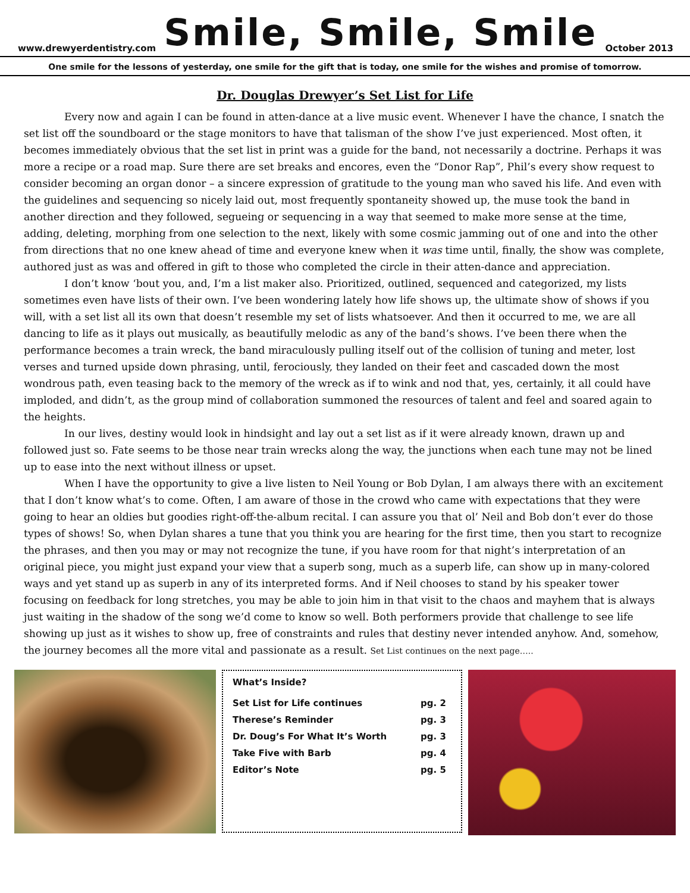www.drewyerdentistry.com
Smile, Smile, Smile
October 2013
One smile for the lessons of yesterday, one smile for the gift that is today, one smile for the wishes and promise of tomorrow.
Dr. Douglas Drewyer’s Set List for Life
Every now and again I can be found in atten-dance at a live music event. Whenever I have the chance, I snatch the set list off the soundboard or the stage monitors to have that talisman of the show I’ve just experienced. Most often, it becomes immediately obvious that the set list in print was a guide for the band, not necessarily a doctrine. Perhaps it was more a recipe or a road map. Sure there are set breaks and encores, even the “Donor Rap”, Phil’s every show request to consider becoming an organ donor – a sincere expression of gratitude to the young man who saved his life. And even with the guidelines and sequencing so nicely laid out, most frequently spontaneity showed up, the muse took the band in another direction and they followed, segueing or sequencing in a way that seemed to make more sense at the time, adding, deleting, morphing from one selection to the next, likely with some cosmic jamming out of one and into the other from directions that no one knew ahead of time and everyone knew when it was time until, finally, the show was complete, authored just as was and offered in gift to those who completed the circle in their atten-dance and appreciation.
I don’t know ‘bout you, and, I’m a list maker also. Prioritized, outlined, sequenced and categorized, my lists sometimes even have lists of their own. I’ve been wondering lately how life shows up, the ultimate show of shows if you will, with a set list all its own that doesn’t resemble my set of lists whatsoever. And then it occurred to me, we are all dancing to life as it plays out musically, as beautifully melodic as any of the band’s shows. I’ve been there when the performance becomes a train wreck, the band miraculously pulling itself out of the collision of tuning and meter, lost verses and turned upside down phrasing, until, ferociously, they landed on their feet and cascaded down the most wondrous path, even teasing back to the memory of the wreck as if to wink and nod that, yes, certainly, it all could have imploded, and didn’t, as the group mind of collaboration summoned the resources of talent and feel and soared again to the heights.
In our lives, destiny would look in hindsight and lay out a set list as if it were already known, drawn up and followed just so. Fate seems to be those near train wrecks along the way, the junctions when each tune may not be lined up to ease into the next without illness or upset.
When I have the opportunity to give a live listen to Neil Young or Bob Dylan, I am always there with an excitement that I don’t know what’s to come. Often, I am aware of those in the crowd who came with expectations that they were going to hear an oldies but goodies right-off-the-album recital. I can assure you that ol’ Neil and Bob don’t ever do those types of shows! So, when Dylan shares a tune that you think you are hearing for the first time, then you start to recognize the phrases, and then you may or may not recognize the tune, if you have room for that night’s interpretation of an original piece, you might just expand your view that a superb song, much as a superb life, can show up in many-colored ways and yet stand up as superb in any of its interpreted forms. And if Neil chooses to stand by his speaker tower focusing on feedback for long stretches, you may be able to join him in that visit to the chaos and mayhem that is always just waiting in the shadow of the song we’d come to know so well. Both performers provide that challenge to see life showing up just as it wishes to show up, free of constraints and rules that destiny never intended anyhow. And, somehow, the journey becomes all the more vital and passionate as a result. Set List continues on the next page…..
What’s Inside?
| Set List for Life continues | pg. 2 |
| Therese’s Reminder | pg. 3 |
| Dr. Doug’s For What It’s Worth | pg. 3 |
| Take Five with Barb | pg. 4 |
| Editor’s Note | pg. 5 |